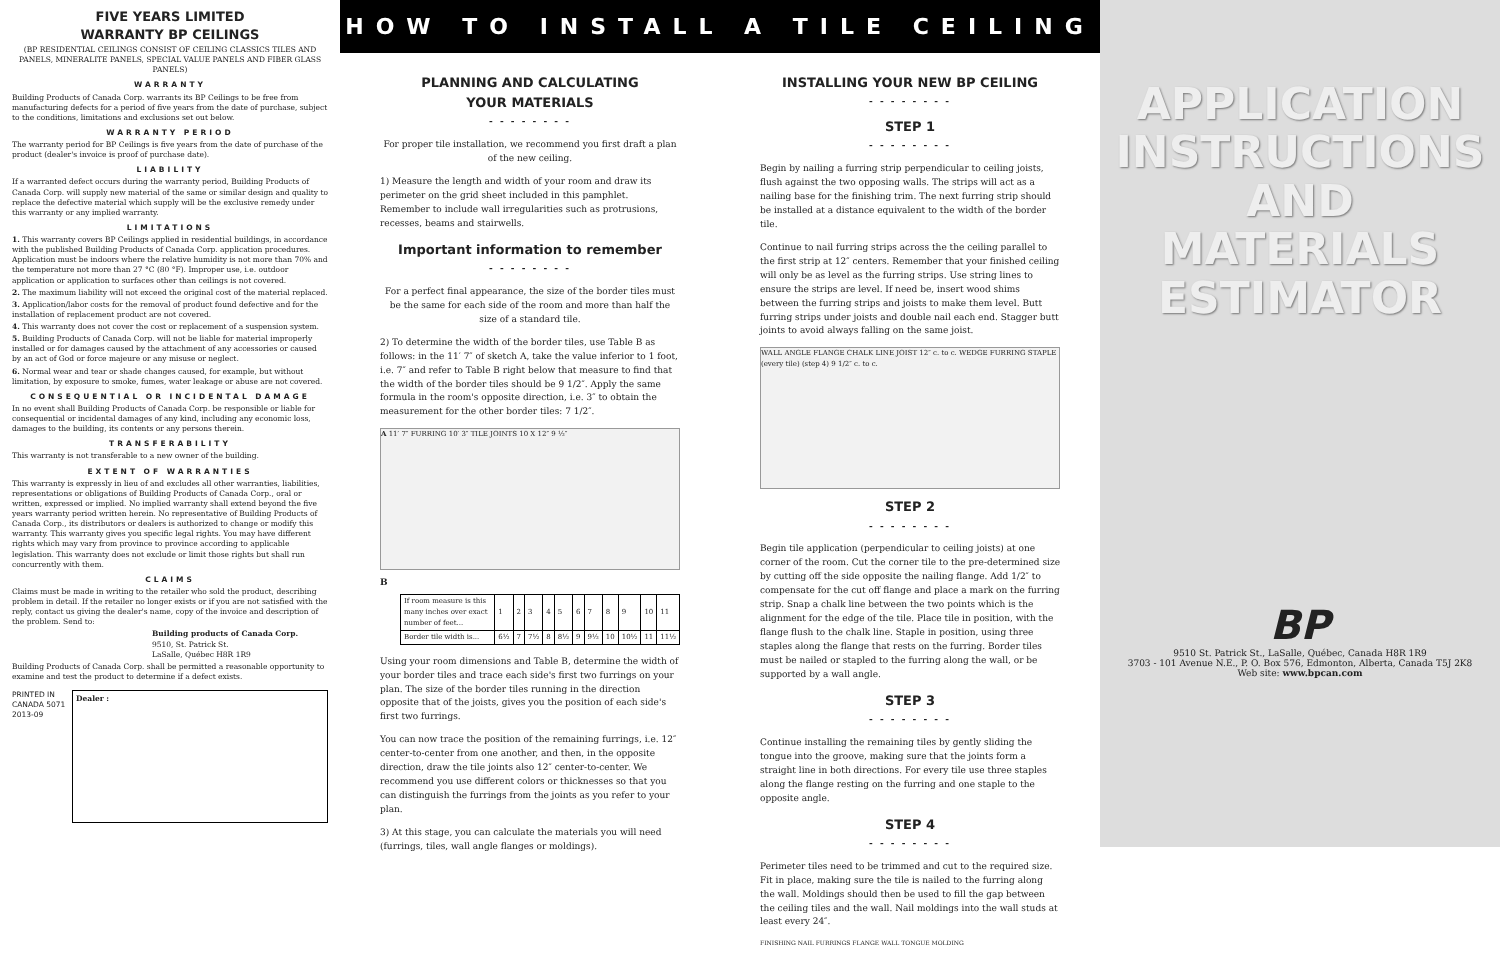FIVE YEARS LIMITED
WARRANTY BP CEILINGS
(BP RESIDENTIAL CEILINGS CONSIST OF CEILING CLASSICS TILES AND PANELS, MINERALITE PANELS, SPECIAL VALUE PANELS AND FIBER GLASS PANELS)
WARRANTY
Building Products of Canada Corp. warrants its BP Ceilings to be free from manufacturing defects for a period of five years from the date of purchase, subject to the conditions, limitations and exclusions set out below.
WARRANTY PERIOD
The warranty period for BP Ceilings is five years from the date of purchase of the product (dealer's invoice is proof of purchase date).
LIABILITY
If a warranted defect occurs during the warranty period, Building Products of Canada Corp. will supply new material of the same or similar design and quality to replace the defective material which supply will be the exclusive remedy under this warranty or any implied warranty.
LIMITATIONS
1. This warranty covers BP Ceilings applied in residential buildings, in accordance with the published Building Products of Canada Corp. application procedures. Application must be indoors where the relative humidity is not more than 70% and the temperature not more than 27 °C (80 °F). Improper use, i.e. outdoor application or application to surfaces other than ceilings is not covered.
2. The maximum liability will not exceed the original cost of the material replaced.
3. Application/labor costs for the removal of product found defective and for the installation of replacement product are not covered.
4. This warranty does not cover the cost or replacement of a suspension system.
5. Building Products of Canada Corp. will not be liable for material improperly installed or for damages caused by the attachment of any accessories or caused by an act of God or force majeure or any misuse or neglect.
6. Normal wear and tear or shade changes caused, for example, but without limitation, by exposure to smoke, fumes, water leakage or abuse are not covered.
CONSEQUENTIAL OR INCIDENTAL DAMAGE
In no event shall Building Products of Canada Corp. be responsible or liable for consequential or incidental damages of any kind, including any economic loss, damages to the building, its contents or any persons therein.
TRANSFERABILITY
This warranty is not transferable to a new owner of the building.
EXTENT OF WARRANTIES
This warranty is expressly in lieu of and excludes all other warranties, liabilities, representations or obligations of Building Products of Canada Corp., oral or written, expressed or implied. No implied warranty shall extend beyond the five years warranty period written herein. No representative of Building Products of Canada Corp., its distributors or dealers is authorized to change or modify this warranty. This warranty gives you specific legal rights. You may have different rights which may vary from province to province according to applicable legislation. This warranty does not exclude or limit those rights but shall run concurrently with them.
CLAIMS
Claims must be made in writing to the retailer who sold the product, describing problem in detail. If the retailer no longer exists or if you are not satisfied with the reply, contact us giving the dealer's name, copy of the invoice and description of the problem. Send to:
Building products of Canada Corp.
9510, St. Patrick St.
LaSalle, Québec H8R 1R9
Building Products of Canada Corp. shall be permitted a reasonable opportunity to examine and test the product to determine if a defect exists.
PRINTED IN CANADA 5071 2013-09
Dealer :
HOW TO INSTALL A TILE CEILING
PLANNING AND CALCULATING
YOUR MATERIALS
- - - - - - - -
For proper tile installation, we recommend you first draft a plan of the new ceiling.
1) Measure the length and width of your room and draw its perimeter on the grid sheet included in this pamphlet. Remember to include wall irregularities such as protrusions, recesses, beams and stairwells.
Important information to remember
- - - - - - - -
For a perfect final appearance, the size of the border tiles must be the same for each side of the room and more than half the size of a standard tile.
2) To determine the width of the border tiles, use Table B as follows: in the 11′ 7″ of sketch A, take the value inferior to 1 foot, i.e. 7″ and refer to Table B right below that measure to find that the width of the border tiles should be 9 1/2″. Apply the same formula in the room's opposite direction, i.e. 3″ to obtain the measurement for the other border tiles: 7 1/2″.
A 11′ 7″ FURRING 10′ 3″ TILE JOINTS 10 X 12″ 9 ½″
B
| If room measure is this many inches over exact number of feet... | 1 | 2 | 3 | 4 | 5 | 6 | 7 | 8 | 9 | 10 | 11 |
| Border tile width is... | 6½ | 7 | 7½ | 8 | 8½ | 9 | 9½ | 10 | 10½ | 11 | 11½ |
Using your room dimensions and Table B, determine the width of your border tiles and trace each side's first two furrings on your plan. The size of the border tiles running in the direction opposite that of the joists, gives you the position of each side's first two furrings.
You can now trace the position of the remaining furrings, i.e. 12″ center-to-center from one another, and then, in the opposite direction, draw the tile joints also 12″ center-to-center. We recommend you use different colors or thicknesses so that you can distinguish the furrings from the joints as you refer to your plan.
3) At this stage, you can calculate the materials you will need (furrings, tiles, wall angle flanges or moldings).
INSTALLING YOUR NEW BP CEILING
- - - - - - - -
STEP 1
- - - - - - - -
Begin by nailing a furring strip perpendicular to ceiling joists, flush against the two opposing walls. The strips will act as a nailing base for the finishing trim. The next furring strip should be installed at a distance equivalent to the width of the border tile.
Continue to nail furring strips across the the ceiling parallel to the first strip at 12″ centers. Remember that your finished ceiling will only be as level as the furring strips. Use string lines to ensure the strips are level. If need be, insert wood shims between the furring strips and joists to make them level. Butt furring strips under joists and double nail each end. Stagger butt joints to avoid always falling on the same joist.
WALL ANGLE FLANGE CHALK LINE JOIST 12″ c. to c. WEDGE FURRING STAPLE (every tile) (step 4) 9 1/2″ c. to c.
STEP 2
- - - - - - - -
Begin tile application (perpendicular to ceiling joists) at one corner of the room. Cut the corner tile to the pre-determined size by cutting off the side opposite the nailing flange. Add 1/2″ to compensate for the cut off flange and place a mark on the furring strip. Snap a chalk line between the two points which is the alignment for the edge of the tile. Place tile in position, with the flange flush to the chalk line. Staple in position, using three staples along the flange that rests on the furring. Border tiles must be nailed or stapled to the furring along the wall, or be supported by a wall angle.
STEP 3
- - - - - - - -
Continue installing the remaining tiles by gently sliding the tongue into the groove, making sure that the joints form a straight line in both directions. For every tile use three staples along the flange resting on the furring and one staple to the opposite angle.
STEP 4
- - - - - - - -
Perimeter tiles need to be trimmed and cut to the required size. Fit in place, making sure the tile is nailed to the furring along the wall. Moldings should then be used to fill the gap between the ceiling tiles and the wall. Nail moldings into the wall studs at least every 24″.
FINISHING NAIL FURRINGS FLANGE WALL TONGUE MOLDING
APPLICATION
INSTRUCTIONS
AND MATERIALS
ESTIMATOR
BP
9510 St. Patrick St., LaSalle, Québec, Canada H8R 1R9
3703 - 101 Avenue N.E., P. O. Box 576, Edmonton, Alberta, Canada T5J 2K8
Web site: www.bpcan.com